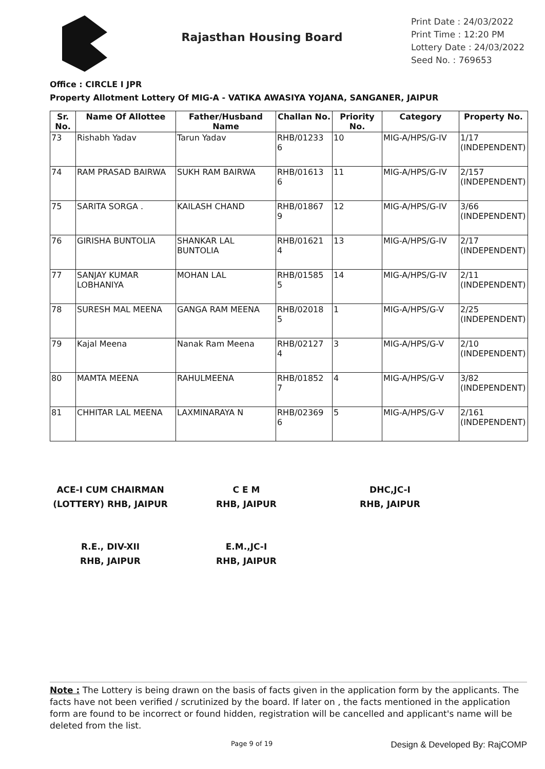Rajasthan Housing Board
Print Date : 24/03/2022
Print Time : 12:20 PM
Lottery Date : 24/03/2022
Seed No. : 769653
Office : CIRCLE I JPR
Property Allotment Lottery Of MIG-A - VATIKA AWASIYA YOJANA, SANGANER, JAIPUR
| Sr. No. | Name Of Allottee | Father/Husband Name | Challan No. | Priority No. | Category | Property No. |
| --- | --- | --- | --- | --- | --- | --- |
| 73 | Rishabh Yadav | Tarun Yadav | RHB/01233 6 | 10 | MIG-A/HPS/G-IV | 1/17 (INDEPENDENT) |
| 74 | RAM PRASAD BAIRWA | SUKH RAM BAIRWA | RHB/01613 6 | 11 | MIG-A/HPS/G-IV | 2/157 (INDEPENDENT) |
| 75 | SARITA SORGA . | KAILASH CHAND | RHB/01867 9 | 12 | MIG-A/HPS/G-IV | 3/66 (INDEPENDENT) |
| 76 | GIRISHA BUNTOLIA | SHANKAR LAL BUNTOLIA | RHB/01621 4 | 13 | MIG-A/HPS/G-IV | 2/17 (INDEPENDENT) |
| 77 | SANJAY KUMAR LOBHANIYA | MOHAN LAL | RHB/01585 5 | 14 | MIG-A/HPS/G-IV | 2/11 (INDEPENDENT) |
| 78 | SURESH MAL MEENA | GANGA RAM MEENA | RHB/02018 5 | 1 | MIG-A/HPS/G-V | 2/25 (INDEPENDENT) |
| 79 | Kajal Meena | Nanak Ram Meena | RHB/02127 4 | 3 | MIG-A/HPS/G-V | 2/10 (INDEPENDENT) |
| 80 | MAMTA MEENA | RAHULMEENA | RHB/01852 7 | 4 | MIG-A/HPS/G-V | 3/82 (INDEPENDENT) |
| 81 | CHHITAR LAL MEENA | LAXMINARAYA N | RHB/02369 6 | 5 | MIG-A/HPS/G-V | 2/161 (INDEPENDENT) |
ACE-I CUM CHAIRMAN
(LOTTERY) RHB, JAIPUR
C E M
RHB, JAIPUR
DHC,JC-I
RHB, JAIPUR
R.E., DIV-XII
RHB, JAIPUR
E.M.,JC-I
RHB, JAIPUR
Note : The Lottery is being drawn on the basis of facts given in the application form by the applicants. The facts have not been verified / scrutinized by the board. If later on , the facts mentioned in the application form are found to be incorrect or found hidden, registration will be cancelled and applicant's name will be deleted from the list.
Page 9 of 19 Design & Developed By: RajCOMP